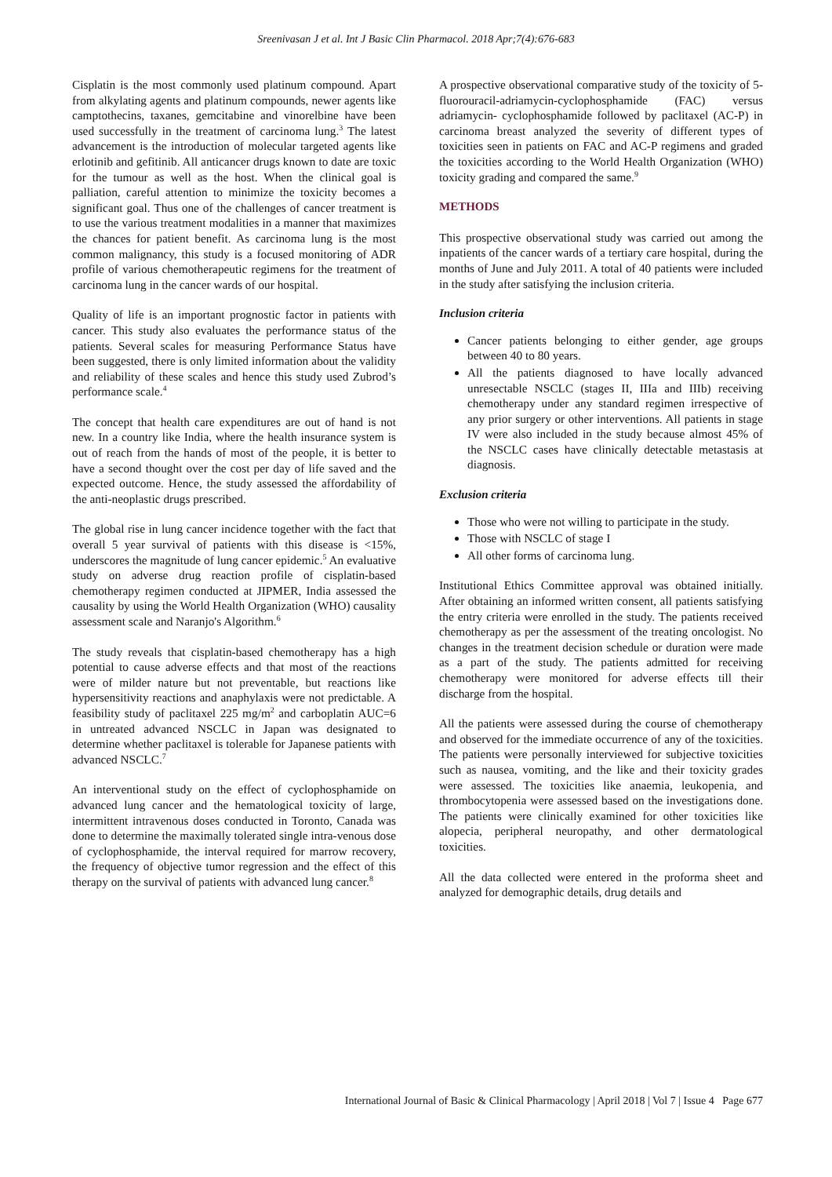Sreenivasan J et al. Int J Basic Clin Pharmacol. 2018 Apr;7(4):676-683
Cisplatin is the most commonly used platinum compound. Apart from alkylating agents and platinum compounds, newer agents like camptothecins, taxanes, gemcitabine and vinorelbine have been used successfully in the treatment of carcinoma lung.<sup>3</sup> The latest advancement is the introduction of molecular targeted agents like erlotinib and gefitinib. All anticancer drugs known to date are toxic for the tumour as well as the host. When the clinical goal is palliation, careful attention to minimize the toxicity becomes a significant goal. Thus one of the challenges of cancer treatment is to use the various treatment modalities in a manner that maximizes the chances for patient benefit. As carcinoma lung is the most common malignancy, this study is a focused monitoring of ADR profile of various chemotherapeutic regimens for the treatment of carcinoma lung in the cancer wards of our hospital.
Quality of life is an important prognostic factor in patients with cancer. This study also evaluates the performance status of the patients. Several scales for measuring Performance Status have been suggested, there is only limited information about the validity and reliability of these scales and hence this study used Zubrod’s performance scale.<sup>4</sup>
The concept that health care expenditures are out of hand is not new. In a country like India, where the health insurance system is out of reach from the hands of most of the people, it is better to have a second thought over the cost per day of life saved and the expected outcome. Hence, the study assessed the affordability of the anti-neoplastic drugs prescribed.
The global rise in lung cancer incidence together with the fact that overall 5 year survival of patients with this disease is <15%, underscores the magnitude of lung cancer epidemic.<sup>5</sup> An evaluative study on adverse drug reaction profile of cisplatin-based chemotherapy regimen conducted at JIPMER, India assessed the causality by using the World Health Organization (WHO) causality assessment scale and Naranjo's Algorithm.<sup>6</sup>
The study reveals that cisplatin-based chemotherapy has a high potential to cause adverse effects and that most of the reactions were of milder nature but not preventable, but reactions like hypersensitivity reactions and anaphylaxis were not predictable. A feasibility study of paclitaxel 225 mg/m<sup>2</sup> and carboplatin AUC=6 in untreated advanced NSCLC in Japan was designated to determine whether paclitaxel is tolerable for Japanese patients with advanced NSCLC.<sup>7</sup>
An interventional study on the effect of cyclophosphamide on advanced lung cancer and the hematological toxicity of large, intermittent intravenous doses conducted in Toronto, Canada was done to determine the maximally tolerated single intra-venous dose of cyclophosphamide, the interval required for marrow recovery, the frequency of objective tumor regression and the effect of this therapy on the survival of patients with advanced lung cancer.<sup>8</sup>
A prospective observational comparative study of the toxicity of 5-fluorouracil-adriamycin-cyclophosphamide (FAC) versus adriamycin- cyclophosphamide followed by paclitaxel (AC-P) in carcinoma breast analyzed the severity of different types of toxicities seen in patients on FAC and AC-P regimens and graded the toxicities according to the World Health Organization (WHO) toxicity grading and compared the same.<sup>9</sup>
METHODS
This prospective observational study was carried out among the inpatients of the cancer wards of a tertiary care hospital, during the months of June and July 2011. A total of 40 patients were included in the study after satisfying the inclusion criteria.
Inclusion criteria
Cancer patients belonging to either gender, age groups between 40 to 80 years.
All the patients diagnosed to have locally advanced unresectable NSCLC (stages II, IIIa and IIIb) receiving chemotherapy under any standard regimen irrespective of any prior surgery or other interventions. All patients in stage IV were also included in the study because almost 45% of the NSCLC cases have clinically detectable metastasis at diagnosis.
Exclusion criteria
Those who were not willing to participate in the study.
Those with NSCLC of stage I
All other forms of carcinoma lung.
Institutional Ethics Committee approval was obtained initially. After obtaining an informed written consent, all patients satisfying the entry criteria were enrolled in the study. The patients received chemotherapy as per the assessment of the treating oncologist. No changes in the treatment decision schedule or duration were made as a part of the study. The patients admitted for receiving chemotherapy were monitored for adverse effects till their discharge from the hospital.
All the patients were assessed during the course of chemotherapy and observed for the immediate occurrence of any of the toxicities. The patients were personally interviewed for subjective toxicities such as nausea, vomiting, and the like and their toxicity grades were assessed. The toxicities like anaemia, leukopenia, and thrombocytopenia were assessed based on the investigations done. The patients were clinically examined for other toxicities like alopecia, peripheral neuropathy, and other dermatological toxicities.
All the data collected were entered in the proforma sheet and analyzed for demographic details, drug details and
International Journal of Basic & Clinical Pharmacology | April 2018 | Vol 7 | Issue 4 Page 677